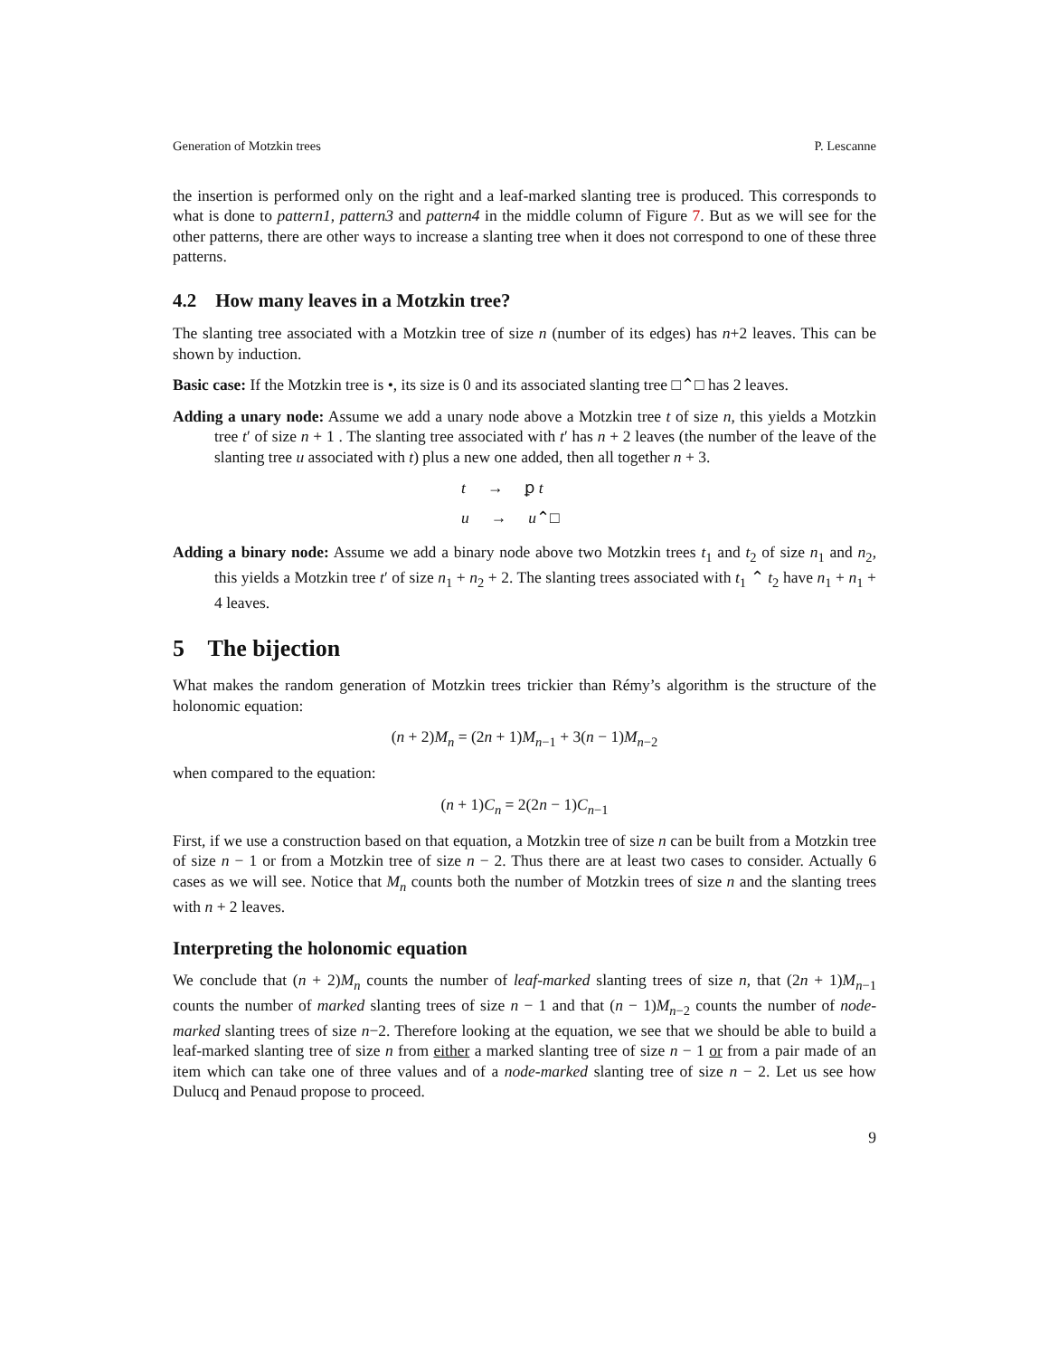Generation of Motzkin trees P. Lescanne
the insertion is performed only on the right and a leaf-marked slanting tree is produced. This corresponds to what is done to pattern1, pattern3 and pattern4 in the middle column of Figure 7. But as we will see for the other patterns, there are other ways to increase a slanting tree when it does not correspond to one of these three patterns.
4.2 How many leaves in a Motzkin tree?
The slanting tree associated with a Motzkin tree of size n (number of its edges) has n+2 leaves. This can be shown by induction.
Basic case: If the Motzkin tree is •, its size is 0 and its associated slanting tree □⌃□ has 2 leaves.
Adding a unary node: Assume we add a unary node above a Motzkin tree t of size n, this yields a Motzkin tree t′ of size n + 1 . The slanting tree associated with t′ has n + 2 leaves (the number of the leave of the slanting tree u associated with t) plus a new one added, then all together n + 3.
t → ꝑ t
u → u⌃□
Adding a binary node: Assume we add a binary node above two Motzkin trees t<sub>1</sub> and t<sub>2</sub> of size n<sub>1</sub> and n<sub>2</sub>, this yields a Motzkin tree t′ of size n<sub>1</sub> + n<sub>2</sub> + 2. The slanting trees associated with t<sub>1</sub> ⌃ t<sub>2</sub> have n<sub>1</sub> + n<sub>1</sub> + 4 leaves.
5 The bijection
What makes the random generation of Motzkin trees trickier than Rémy’s algorithm is the structure of the holonomic equation:
(n + 2)M<sub>n</sub> = (2n + 1)M<sub>n−1</sub> + 3(n − 1)M<sub>n−2</sub>
when compared to the equation:
(n + 1)C<sub>n</sub> = 2(2n − 1)C<sub>n−1</sub>
First, if we use a construction based on that equation, a Motzkin tree of size n can be built from a Motzkin tree of size n − 1 or from a Motzkin tree of size n − 2. Thus there are at least two cases to consider. Actually 6 cases as we will see. Notice that M<sub>n</sub> counts both the number of Motzkin trees of size n and the slanting trees with n + 2 leaves.
Interpreting the holonomic equation
We conclude that (n + 2)M<sub>n</sub> counts the number of leaf-marked slanting trees of size n, that (2n + 1)M<sub>n−1</sub> counts the number of marked slanting trees of size n − 1 and that (n − 1)M<sub>n−2</sub> counts the number of node-marked slanting trees of size n−2. Therefore looking at the equation, we see that we should be able to build a leaf-marked slanting tree of size n from either a marked slanting tree of size n − 1 or from a pair made of an item which can take one of three values and of a node-marked slanting tree of size n − 2. Let us see how Dulucq and Penaud propose to proceed.
9